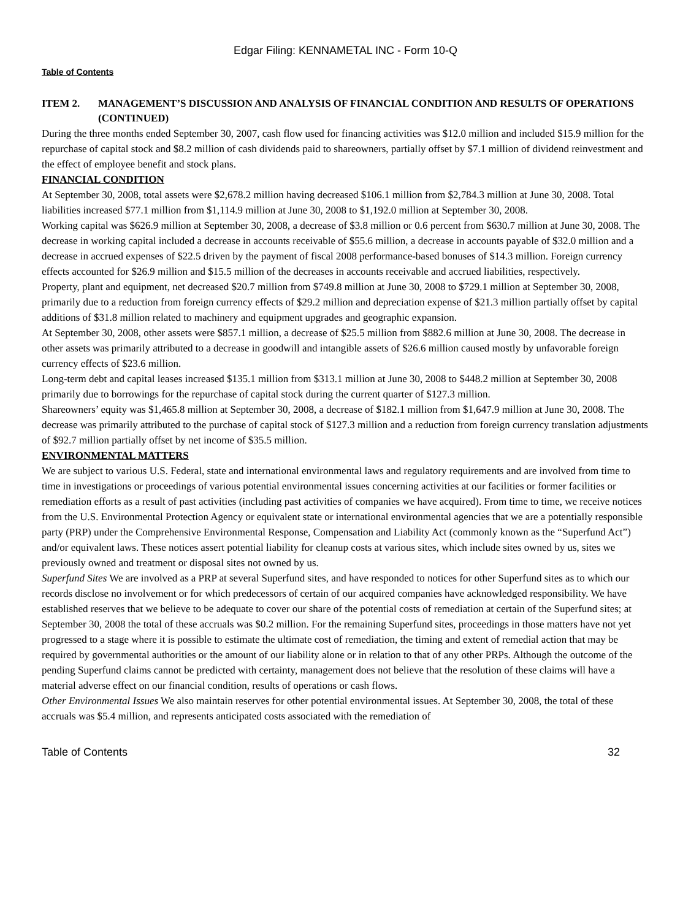Edgar Filing: KENNAMETAL INC - Form 10-Q
Table of Contents
ITEM 2. MANAGEMENT’S DISCUSSION AND ANALYSIS OF FINANCIAL CONDITION AND RESULTS OF OPERATIONS (CONTINUED)
During the three months ended September 30, 2007, cash flow used for financing activities was $12.0 million and included $15.9 million for the repurchase of capital stock and $8.2 million of cash dividends paid to shareowners, partially offset by $7.1 million of dividend reinvestment and the effect of employee benefit and stock plans.
FINANCIAL CONDITION
At September 30, 2008, total assets were $2,678.2 million having decreased $106.1 million from $2,784.3 million at June 30, 2008. Total liabilities increased $77.1 million from $1,114.9 million at June 30, 2008 to $1,192.0 million at September 30, 2008.
Working capital was $626.9 million at September 30, 2008, a decrease of $3.8 million or 0.6 percent from $630.7 million at June 30, 2008. The decrease in working capital included a decrease in accounts receivable of $55.6 million, a decrease in accounts payable of $32.0 million and a decrease in accrued expenses of $22.5 driven by the payment of fiscal 2008 performance-based bonuses of $14.3 million. Foreign currency effects accounted for $26.9 million and $15.5 million of the decreases in accounts receivable and accrued liabilities, respectively.
Property, plant and equipment, net decreased $20.7 million from $749.8 million at June 30, 2008 to $729.1 million at September 30, 2008, primarily due to a reduction from foreign currency effects of $29.2 million and depreciation expense of $21.3 million partially offset by capital additions of $31.8 million related to machinery and equipment upgrades and geographic expansion.
At September 30, 2008, other assets were $857.1 million, a decrease of $25.5 million from $882.6 million at June 30, 2008. The decrease in other assets was primarily attributed to a decrease in goodwill and intangible assets of $26.6 million caused mostly by unfavorable foreign currency effects of $23.6 million.
Long-term debt and capital leases increased $135.1 million from $313.1 million at June 30, 2008 to $448.2 million at September 30, 2008 primarily due to borrowings for the repurchase of capital stock during the current quarter of $127.3 million.
Shareowners’ equity was $1,465.8 million at September 30, 2008, a decrease of $182.1 million from $1,647.9 million at June 30, 2008. The decrease was primarily attributed to the purchase of capital stock of $127.3 million and a reduction from foreign currency translation adjustments of $92.7 million partially offset by net income of $35.5 million.
ENVIRONMENTAL MATTERS
We are subject to various U.S. Federal, state and international environmental laws and regulatory requirements and are involved from time to time in investigations or proceedings of various potential environmental issues concerning activities at our facilities or former facilities or remediation efforts as a result of past activities (including past activities of companies we have acquired). From time to time, we receive notices from the U.S. Environmental Protection Agency or equivalent state or international environmental agencies that we are a potentially responsible party (PRP) under the Comprehensive Environmental Response, Compensation and Liability Act (commonly known as the “Superfund Act”) and/or equivalent laws. These notices assert potential liability for cleanup costs at various sites, which include sites owned by us, sites we previously owned and treatment or disposal sites not owned by us.
Superfund Sites We are involved as a PRP at several Superfund sites, and have responded to notices for other Superfund sites as to which our records disclose no involvement or for which predecessors of certain of our acquired companies have acknowledged responsibility. We have established reserves that we believe to be adequate to cover our share of the potential costs of remediation at certain of the Superfund sites; at September 30, 2008 the total of these accruals was $0.2 million. For the remaining Superfund sites, proceedings in those matters have not yet progressed to a stage where it is possible to estimate the ultimate cost of remediation, the timing and extent of remedial action that may be required by governmental authorities or the amount of our liability alone or in relation to that of any other PRPs. Although the outcome of the pending Superfund claims cannot be predicted with certainty, management does not believe that the resolution of these claims will have a material adverse effect on our financial condition, results of operations or cash flows.
Other Environmental Issues We also maintain reserves for other potential environmental issues. At September 30, 2008, the total of these accruals was $5.4 million, and represents anticipated costs associated with the remediation of
Table of Contents 32